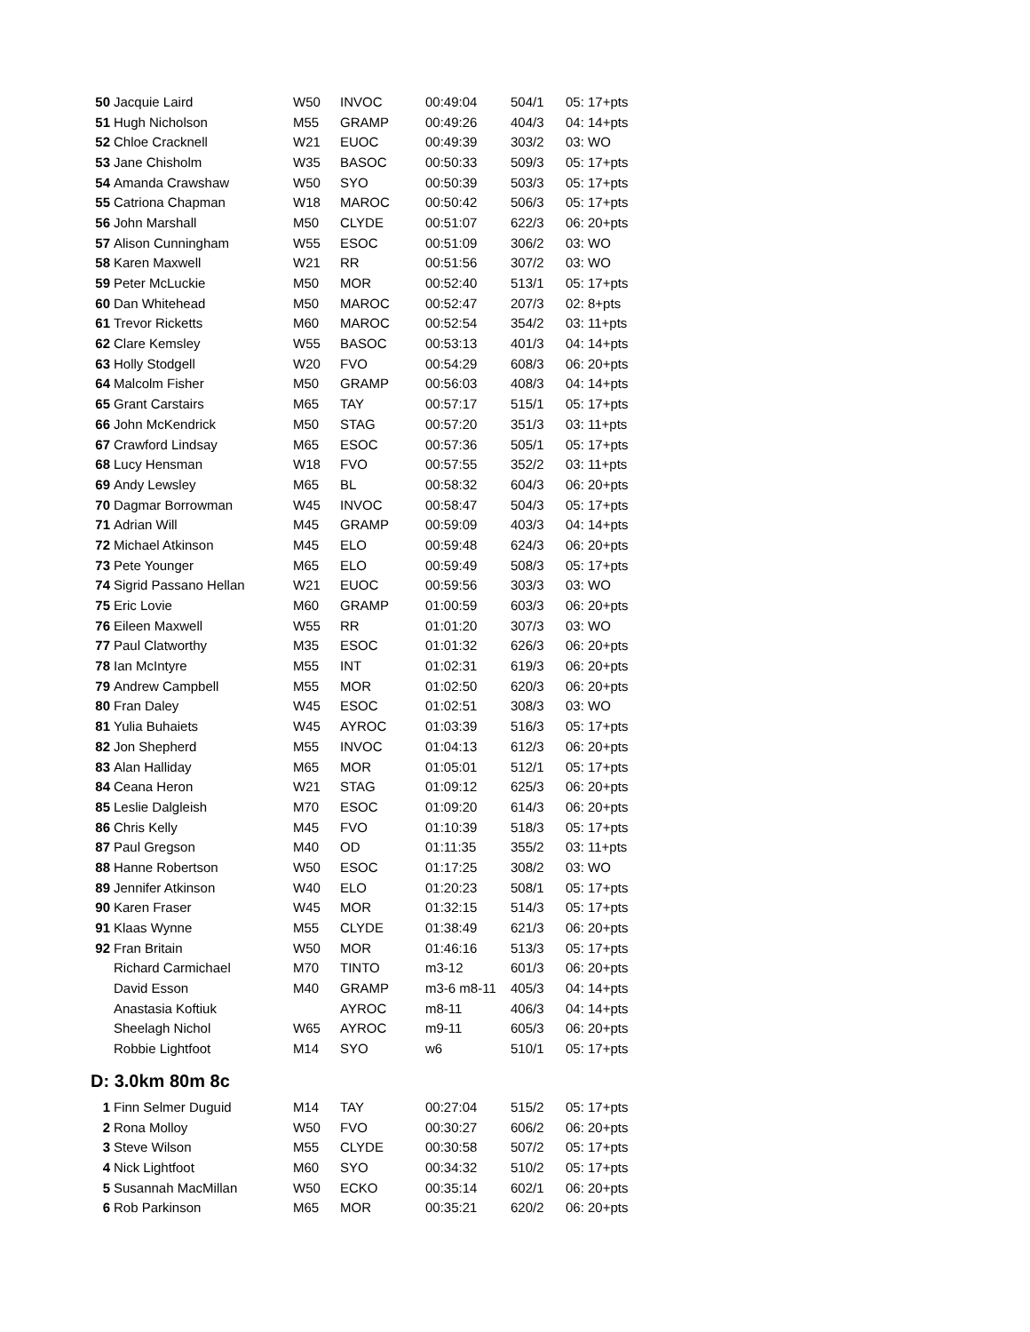| 50 | Jacquie Laird | W50 | INVOC | 00:49:04 | 504/1 | 05: 17+pts |
| 51 | Hugh Nicholson | M55 | GRAMP | 00:49:26 | 404/3 | 04: 14+pts |
| 52 | Chloe Cracknell | W21 | EUOC | 00:49:39 | 303/2 | 03: WO |
| 53 | Jane Chisholm | W35 | BASOC | 00:50:33 | 509/3 | 05: 17+pts |
| 54 | Amanda Crawshaw | W50 | SYO | 00:50:39 | 503/3 | 05: 17+pts |
| 55 | Catriona Chapman | W18 | MAROC | 00:50:42 | 506/3 | 05: 17+pts |
| 56 | John Marshall | M50 | CLYDE | 00:51:07 | 622/3 | 06: 20+pts |
| 57 | Alison Cunningham | W55 | ESOC | 00:51:09 | 306/2 | 03: WO |
| 58 | Karen Maxwell | W21 | RR | 00:51:56 | 307/2 | 03: WO |
| 59 | Peter McLuckie | M50 | MOR | 00:52:40 | 513/1 | 05: 17+pts |
| 60 | Dan Whitehead | M50 | MAROC | 00:52:47 | 207/3 | 02: 8+pts |
| 61 | Trevor Ricketts | M60 | MAROC | 00:52:54 | 354/2 | 03: 11+pts |
| 62 | Clare Kemsley | W55 | BASOC | 00:53:13 | 401/3 | 04: 14+pts |
| 63 | Holly Stodgell | W20 | FVO | 00:54:29 | 608/3 | 06: 20+pts |
| 64 | Malcolm Fisher | M50 | GRAMP | 00:56:03 | 408/3 | 04: 14+pts |
| 65 | Grant Carstairs | M65 | TAY | 00:57:17 | 515/1 | 05: 17+pts |
| 66 | John McKendrick | M50 | STAG | 00:57:20 | 351/3 | 03: 11+pts |
| 67 | Crawford Lindsay | M65 | ESOC | 00:57:36 | 505/1 | 05: 17+pts |
| 68 | Lucy Hensman | W18 | FVO | 00:57:55 | 352/2 | 03: 11+pts |
| 69 | Andy Lewsley | M65 | BL | 00:58:32 | 604/3 | 06: 20+pts |
| 70 | Dagmar Borrowman | W45 | INVOC | 00:58:47 | 504/3 | 05: 17+pts |
| 71 | Adrian Will | M45 | GRAMP | 00:59:09 | 403/3 | 04: 14+pts |
| 72 | Michael Atkinson | M45 | ELO | 00:59:48 | 624/3 | 06: 20+pts |
| 73 | Pete Younger | M65 | ELO | 00:59:49 | 508/3 | 05: 17+pts |
| 74 | Sigrid Passano Hellan | W21 | EUOC | 00:59:56 | 303/3 | 03: WO |
| 75 | Eric Lovie | M60 | GRAMP | 01:00:59 | 603/3 | 06: 20+pts |
| 76 | Eileen Maxwell | W55 | RR | 01:01:20 | 307/3 | 03: WO |
| 77 | Paul Clatworthy | M35 | ESOC | 01:01:32 | 626/3 | 06: 20+pts |
| 78 | Ian McIntyre | M55 | INT | 01:02:31 | 619/3 | 06: 20+pts |
| 79 | Andrew Campbell | M55 | MOR | 01:02:50 | 620/3 | 06: 20+pts |
| 80 | Fran Daley | W45 | ESOC | 01:02:51 | 308/3 | 03: WO |
| 81 | Yulia Buhaiets | W45 | AYROC | 01:03:39 | 516/3 | 05: 17+pts |
| 82 | Jon Shepherd | M55 | INVOC | 01:04:13 | 612/3 | 06: 20+pts |
| 83 | Alan Halliday | M65 | MOR | 01:05:01 | 512/1 | 05: 17+pts |
| 84 | Ceana Heron | W21 | STAG | 01:09:12 | 625/3 | 06: 20+pts |
| 85 | Leslie Dalgleish | M70 | ESOC | 01:09:20 | 614/3 | 06: 20+pts |
| 86 | Chris Kelly | M45 | FVO | 01:10:39 | 518/3 | 05: 17+pts |
| 87 | Paul Gregson | M40 | OD | 01:11:35 | 355/2 | 03: 11+pts |
| 88 | Hanne Robertson | W50 | ESOC | 01:17:25 | 308/2 | 03: WO |
| 89 | Jennifer Atkinson | W40 | ELO | 01:20:23 | 508/1 | 05: 17+pts |
| 90 | Karen Fraser | W45 | MOR | 01:32:15 | 514/3 | 05: 17+pts |
| 91 | Klaas Wynne | M55 | CLYDE | 01:38:49 | 621/3 | 06: 20+pts |
| 92 | Fran Britain | W50 | MOR | 01:46:16 | 513/3 | 05: 17+pts |
| | Richard Carmichael | M70 | TINTO | m3-12 | 601/3 | 06: 20+pts |
| | David Esson | M40 | GRAMP | m3-6 m8-11 | 405/3 | 04: 14+pts |
| | Anastasia Koftiuk | | AYROC | m8-11 | 406/3 | 04: 14+pts |
| | Sheelagh Nichol | W65 | AYROC | m9-11 | 605/3 | 06: 20+pts |
| | Robbie Lightfoot | M14 | SYO | w6 | 510/1 | 05: 17+pts |
D: 3.0km 80m 8c
| 1 | Finn Selmer Duguid | M14 | TAY | 00:27:04 | 515/2 | 05: 17+pts |
| 2 | Rona Molloy | W50 | FVO | 00:30:27 | 606/2 | 06: 20+pts |
| 3 | Steve Wilson | M55 | CLYDE | 00:30:58 | 507/2 | 05: 17+pts |
| 4 | Nick Lightfoot | M60 | SYO | 00:34:32 | 510/2 | 05: 17+pts |
| 5 | Susannah MacMillan | W50 | ECKO | 00:35:14 | 602/1 | 06: 20+pts |
| 6 | Rob Parkinson | M65 | MOR | 00:35:21 | 620/2 | 06: 20+pts |